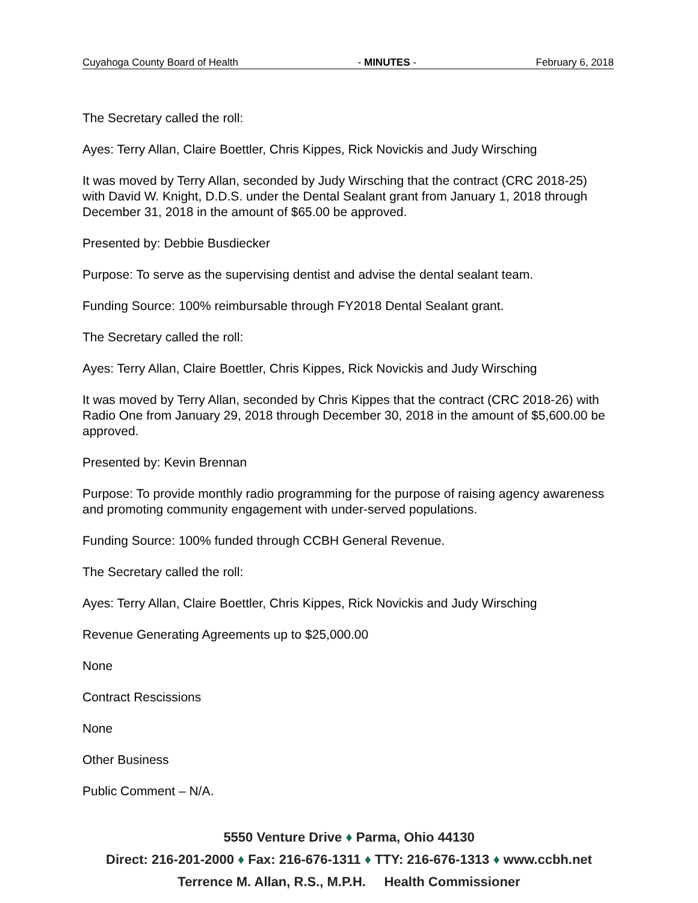Cuyahoga County Board of Health - MINUTES - February 6, 2018
The Secretary called the roll:
Ayes: Terry Allan, Claire Boettler, Chris Kippes, Rick Novickis and Judy Wirsching
It was moved by Terry Allan, seconded by Judy Wirsching that the contract (CRC 2018-25) with David W. Knight, D.D.S. under the Dental Sealant grant from January 1, 2018 through December 31, 2018 in the amount of $65.00 be approved.
Presented by: Debbie Busdiecker
Purpose: To serve as the supervising dentist and advise the dental sealant team.
Funding Source: 100% reimbursable through FY2018 Dental Sealant grant.
The Secretary called the roll:
Ayes: Terry Allan, Claire Boettler, Chris Kippes, Rick Novickis and Judy Wirsching
It was moved by Terry Allan, seconded by Chris Kippes that the contract (CRC 2018-26) with Radio One from January 29, 2018 through December 30, 2018 in the amount of $5,600.00 be approved.
Presented by: Kevin Brennan
Purpose: To provide monthly radio programming for the purpose of raising agency awareness and promoting community engagement with under-served populations.
Funding Source: 100% funded through CCBH General Revenue.
The Secretary called the roll:
Ayes: Terry Allan, Claire Boettler, Chris Kippes, Rick Novickis and Judy Wirsching
Revenue Generating Agreements up to $25,000.00
None
Contract Rescissions
None
Other Business
Public Comment – N/A.
5550 Venture Drive ♦ Parma, Ohio 44130
Direct: 216-201-2000 ♦ Fax: 216-676-1311 ♦ TTY: 216-676-1313 ♦ www.ccbh.net
Terrence M. Allan, R.S., M.P.H. Health Commissioner